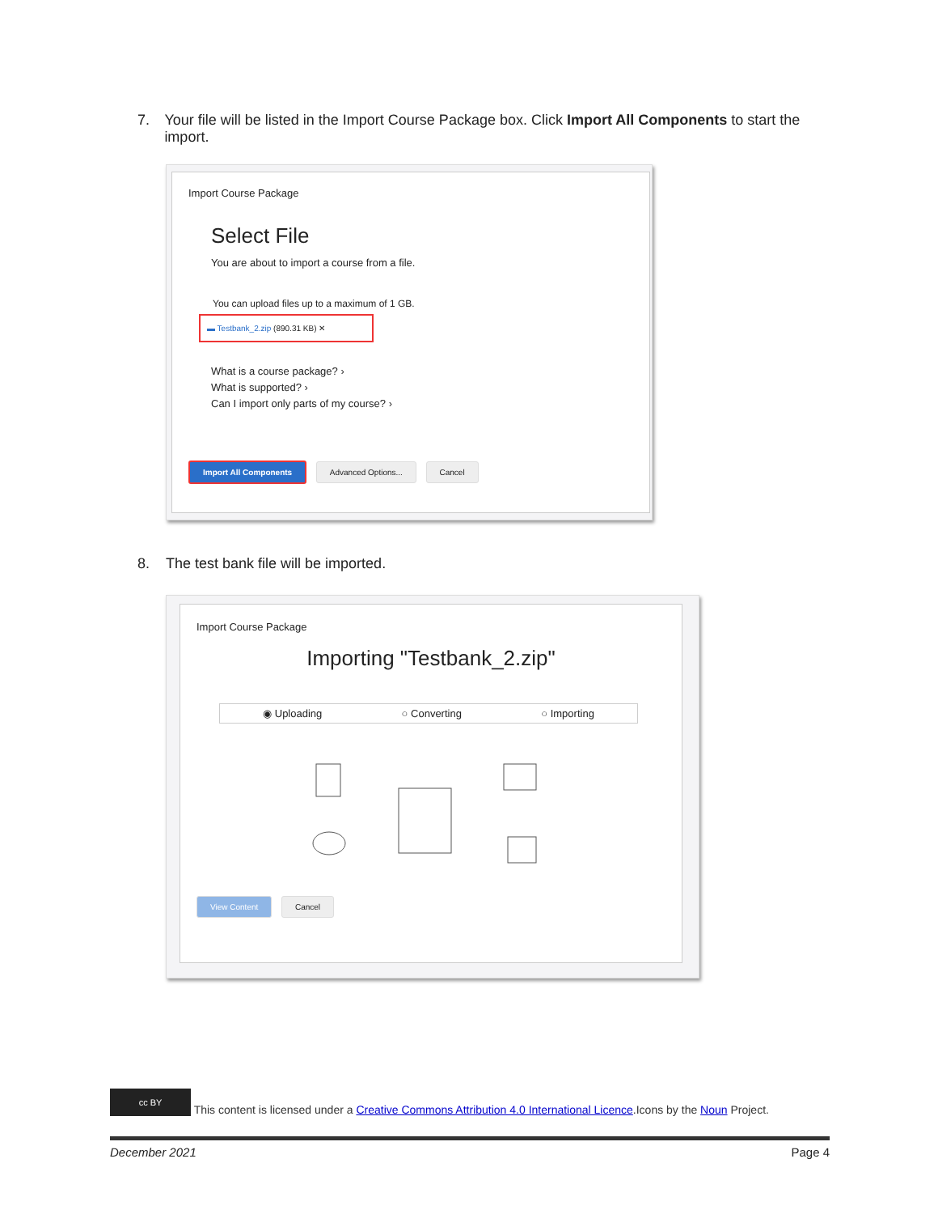7. Your file will be listed in the Import Course Package box. Click Import All Components to start the import.
Import Course Package
Select File
You are about to import a course from a file.
You can upload files up to a maximum of 1 GB.
▬ Testbank_2.zip (890.31 KB) ✕
What is a course package? ›
What is supported? ›
Can I import only parts of my course? ›
Import All Components Advanced Options... Cancel
8. The test bank file will be imported.
Import Course Package
Importing "Testbank_2.zip"
◉ Uploading ○ Converting ○ Importing
View Content Cancel
cc BY This content is licensed under a Creative Commons Attribution 4.0 International Licence.Icons by the Noun Project.
December 2021 Page 4